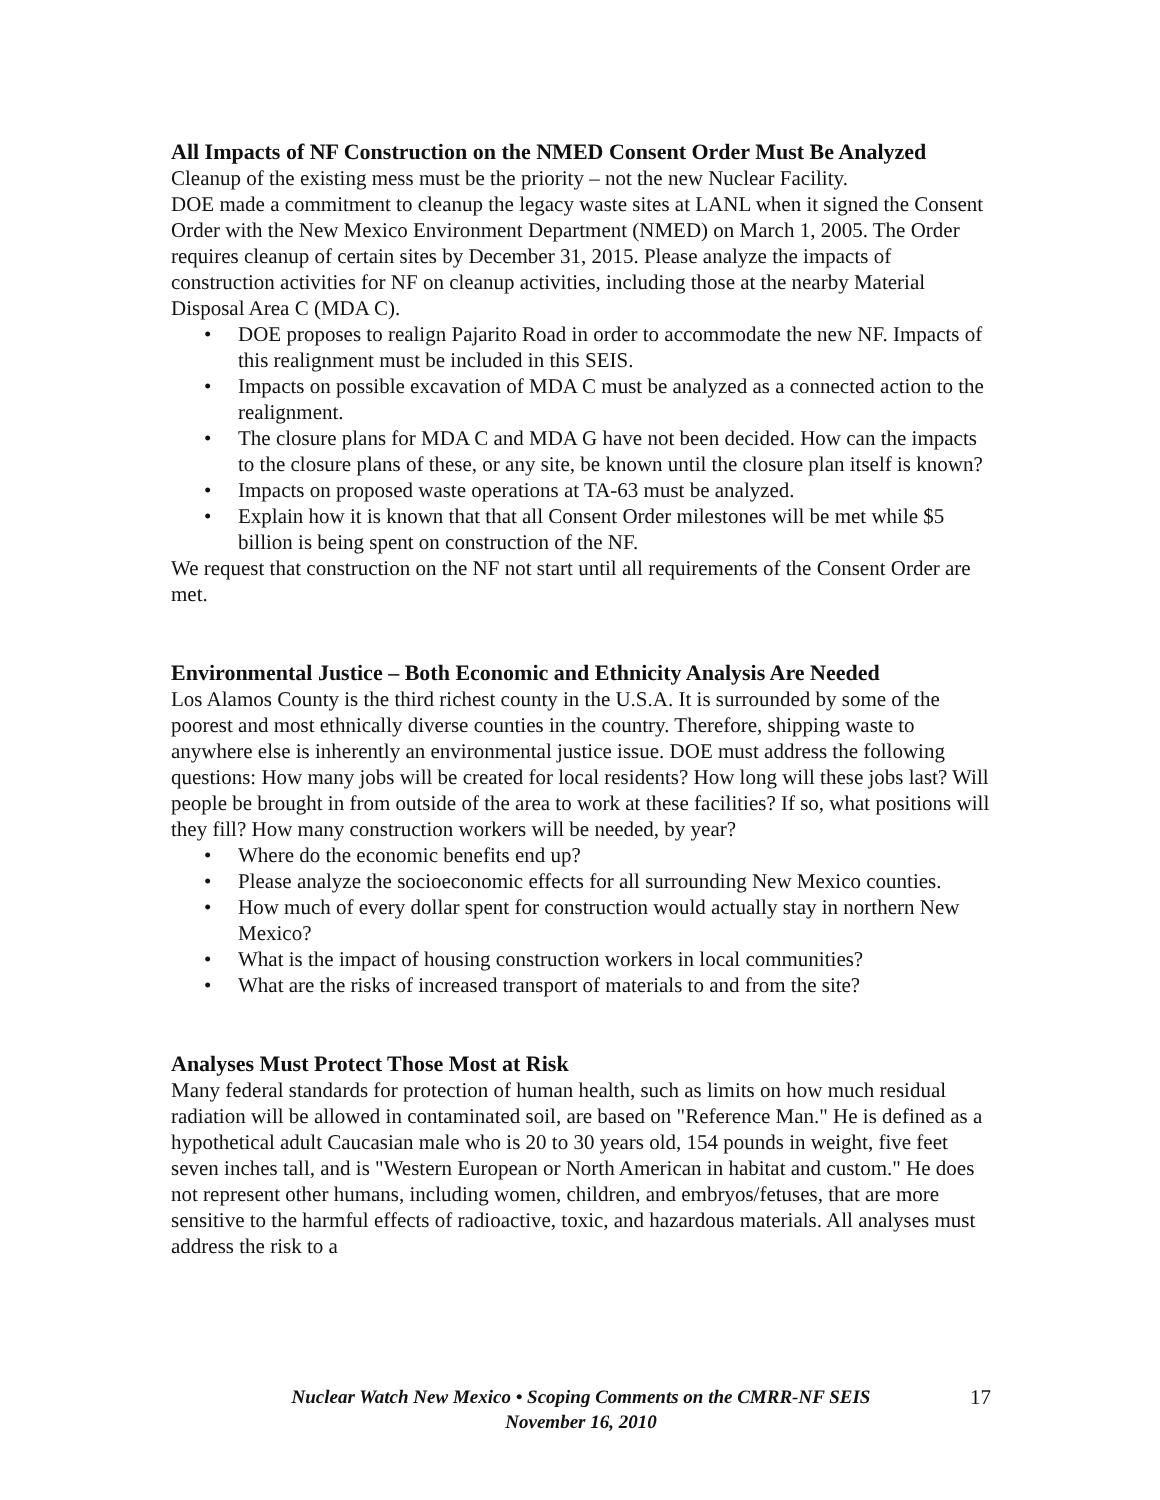All Impacts of NF Construction on the NMED Consent Order Must Be Analyzed
Cleanup of the existing mess must be the priority – not the new Nuclear Facility.
DOE made a commitment to cleanup the legacy waste sites at LANL when it signed the Consent Order with the New Mexico Environment Department (NMED) on March 1, 2005. The Order requires cleanup of certain sites by December 31, 2015. Please analyze the impacts of construction activities for NF on cleanup activities, including those at the nearby Material Disposal Area C (MDA C).
• DOE proposes to realign Pajarito Road in order to accommodate the new NF. Impacts of this realignment must be included in this SEIS.
• Impacts on possible excavation of MDA C must be analyzed as a connected action to the realignment.
• The closure plans for MDA C and MDA G have not been decided. How can the impacts to the closure plans of these, or any site, be known until the closure plan itself is known?
• Impacts on proposed waste operations at TA-63 must be analyzed.
• Explain how it is known that that all Consent Order milestones will be met while $5 billion is being spent on construction of the NF.
We request that construction on the NF not start until all requirements of the Consent Order are met.
Environmental Justice – Both Economic and Ethnicity Analysis Are Needed
Los Alamos County is the third richest county in the U.S.A. It is surrounded by some of the poorest and most ethnically diverse counties in the country. Therefore, shipping waste to anywhere else is inherently an environmental justice issue. DOE must address the following questions: How many jobs will be created for local residents? How long will these jobs last? Will people be brought in from outside of the area to work at these facilities? If so, what positions will they fill? How many construction workers will be needed, by year?
• Where do the economic benefits end up?
• Please analyze the socioeconomic effects for all surrounding New Mexico counties.
• How much of every dollar spent for construction would actually stay in northern New Mexico?
• What is the impact of housing construction workers in local communities?
• What are the risks of increased transport of materials to and from the site?
Analyses Must Protect Those Most at Risk
Many federal standards for protection of human health, such as limits on how much residual radiation will be allowed in contaminated soil, are based on "Reference Man." He is defined as a hypothetical adult Caucasian male who is 20 to 30 years old, 154 pounds in weight, five feet seven inches tall, and is "Western European or North American in habitat and custom." He does not represent other humans, including women, children, and embryos/fetuses, that are more sensitive to the harmful effects of radioactive, toxic, and hazardous materials. All analyses must address the risk to a
Nuclear Watch New Mexico • Scoping Comments on the CMRR-NF SEIS
November 16, 2010
17